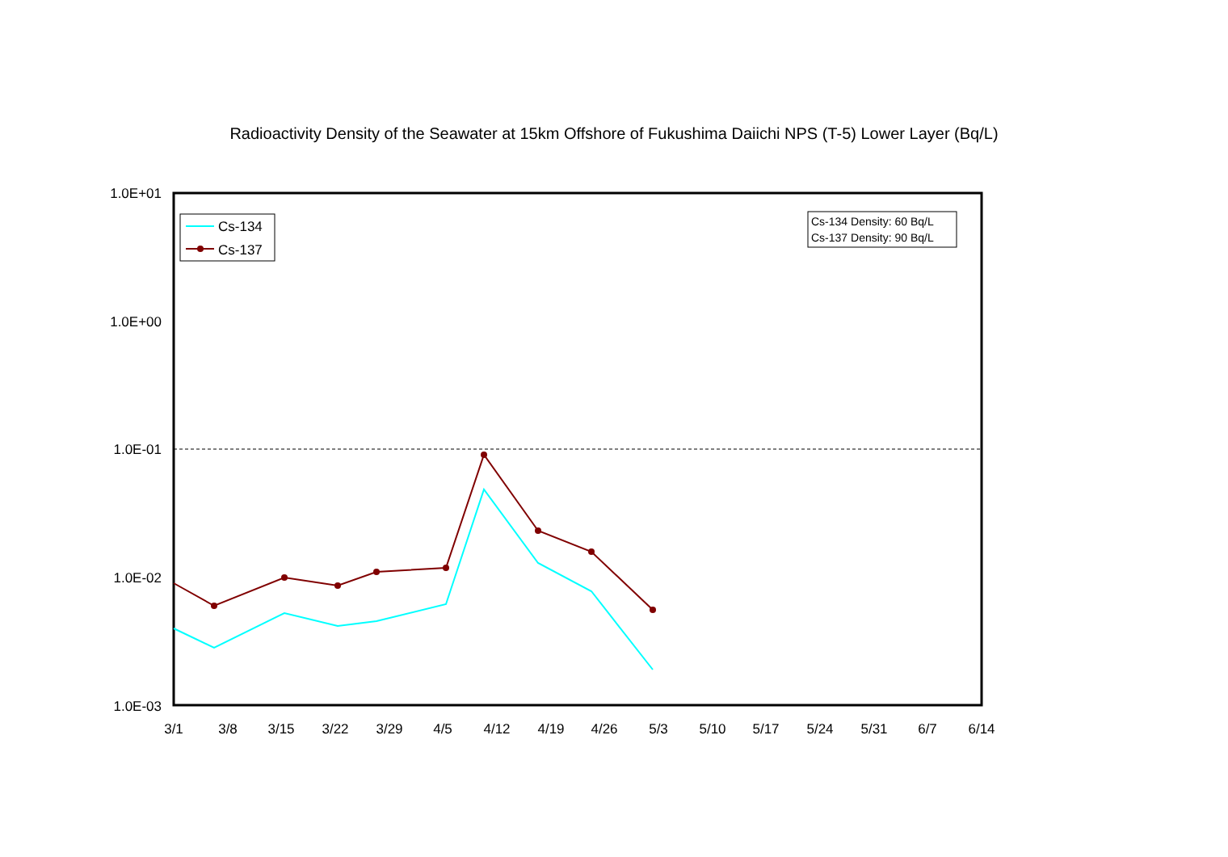Radioactivity Density of the Seawater at 15km Offshore of Fukushima Daiichi NPS (T-5) Lower Layer (Bq/L)
1.0E+01
1.0E+00
1.0E-01
1.0E-02
1.0E-03
3/1
3/8
3/15
3/22
3/29
4/5
4/12
4/19
4/26
5/3
5/10
5/17
5/24
5/31
6/7
6/14
Cs-134
Cs-137
Cs-134 Density: 60 Bq/L
Cs-137 Density: 90 Bq/L